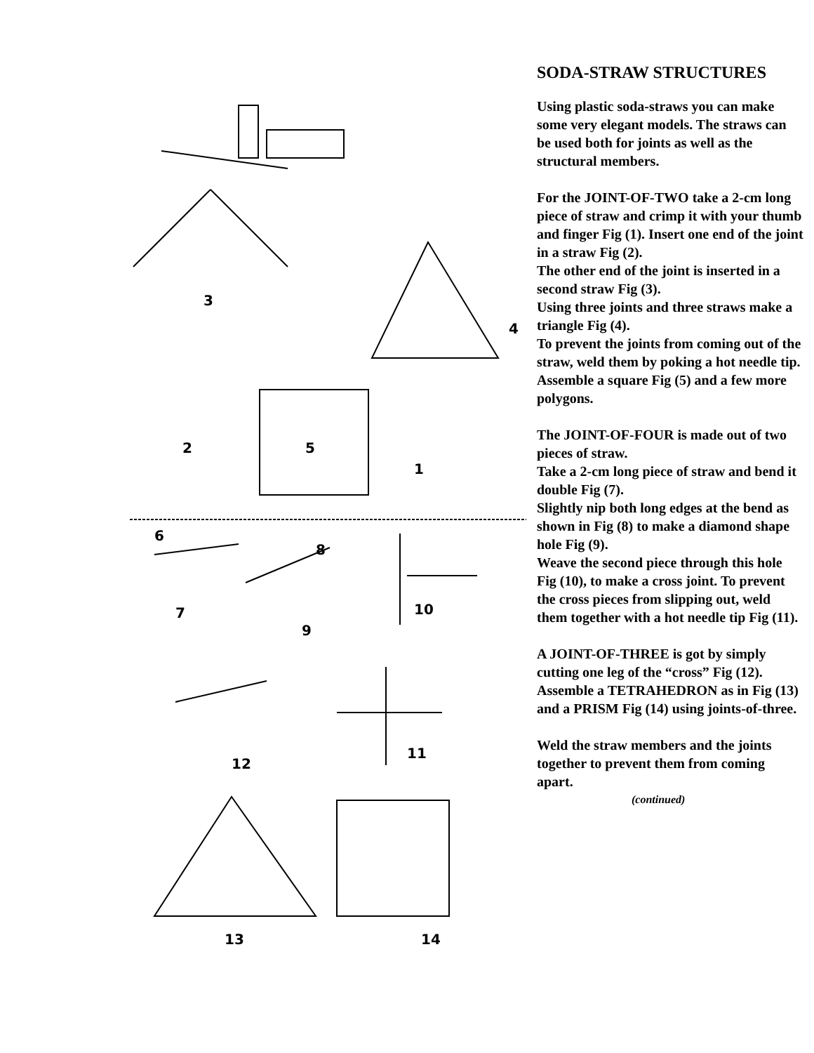3
4
2
5
1
6
8
7
10
9
12
11
13
14
SODA-STRAW STRUCTURES
Using plastic soda-straws you can make some very elegant models. The straws can be used both for joints as well as the structural members.
For the JOINT-OF-TWO take a 2-cm long piece of straw and crimp it with your thumb and finger Fig (1). Insert one end of the joint in a straw Fig (2).
The other end of the joint is inserted in a second straw Fig (3).
Using three joints and three straws make a triangle Fig (4).
To prevent the joints from coming out of the straw, weld them by poking a hot needle tip.
Assemble a square Fig (5) and a few more polygons.
The JOINT-OF-FOUR is made out of two pieces of straw.
Take a 2-cm long piece of straw and bend it double Fig (7).
Slightly nip both long edges at the bend as shown in Fig (8) to make a diamond shape hole Fig (9).
Weave the second piece through this hole Fig (10), to make a cross joint. To prevent the cross pieces from slipping out, weld them together with a hot needle tip Fig (11).
A JOINT-OF-THREE is got by simply cutting one leg of the “cross” Fig (12).
Assemble a TETRAHEDRON as in Fig (13) and a PRISM Fig (14) using joints-of-three.
Weld the straw members and the joints together to prevent them from coming apart.
(continued)